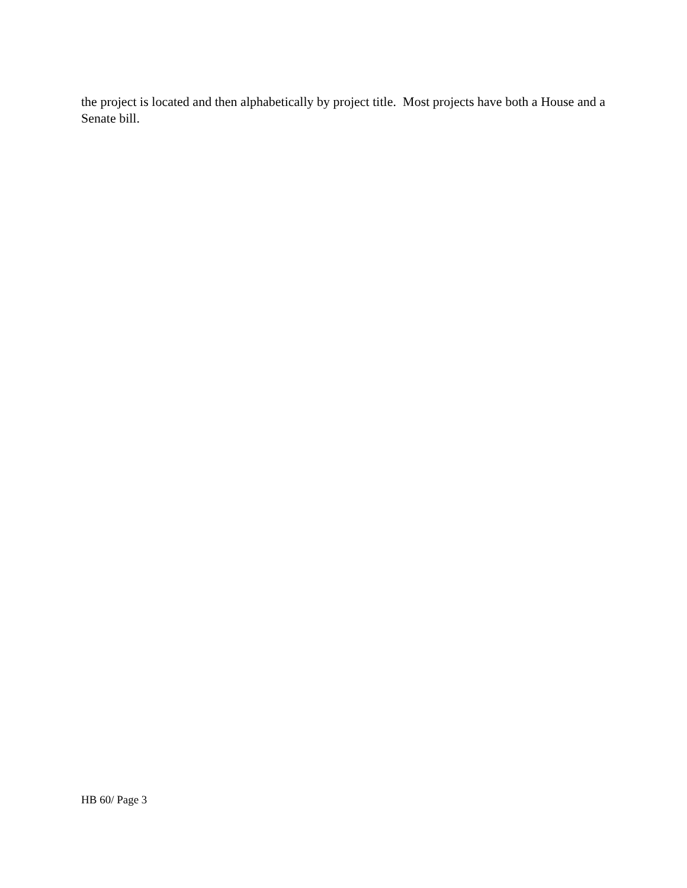the project is located and then alphabetically by project title. Most projects have both a House and a Senate bill.
HB 60/ Page 3